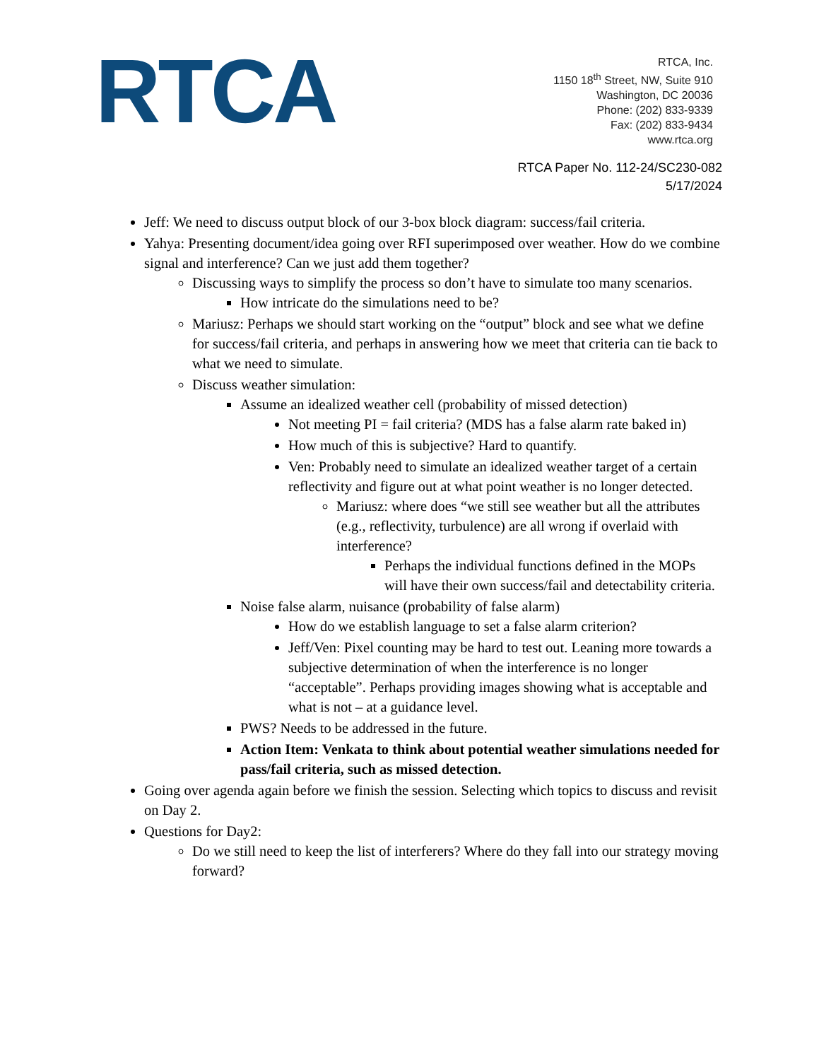RTCA
RTCA, Inc.
1150 18<sup>th</sup> Street, NW, Suite 910
Washington, DC 20036
Phone: (202) 833-9339
Fax: (202) 833-9434
www.rtca.org
RTCA Paper No. 112-24/SC230-082
5/17/2024
Jeff: We need to discuss output block of our 3-box block diagram: success/fail criteria.
Yahya: Presenting document/idea going over RFI superimposed over weather. How do we combine signal and interference? Can we just add them together?
Discussing ways to simplify the process so don’t have to simulate too many scenarios.
How intricate do the simulations need to be?
Mariusz: Perhaps we should start working on the “output” block and see what we define for success/fail criteria, and perhaps in answering how we meet that criteria can tie back to what we need to simulate.
Discuss weather simulation:
Assume an idealized weather cell (probability of missed detection)
Not meeting PI = fail criteria? (MDS has a false alarm rate baked in)
How much of this is subjective? Hard to quantify.
Ven: Probably need to simulate an idealized weather target of a certain reflectivity and figure out at what point weather is no longer detected.
Mariusz: where does “we still see weather but all the attributes (e.g., reflectivity, turbulence) are all wrong if overlaid with interference?
Perhaps the individual functions defined in the MOPs will have their own success/fail and detectability criteria.
Noise false alarm, nuisance (probability of false alarm)
How do we establish language to set a false alarm criterion?
Jeff/Ven: Pixel counting may be hard to test out. Leaning more towards a subjective determination of when the interference is no longer “acceptable”. Perhaps providing images showing what is acceptable and what is not – at a guidance level.
PWS? Needs to be addressed in the future.
Action Item: Venkata to think about potential weather simulations needed for pass/fail criteria, such as missed detection.
Going over agenda again before we finish the session. Selecting which topics to discuss and revisit on Day 2.
Questions for Day2:
Do we still need to keep the list of interferers? Where do they fall into our strategy moving forward?